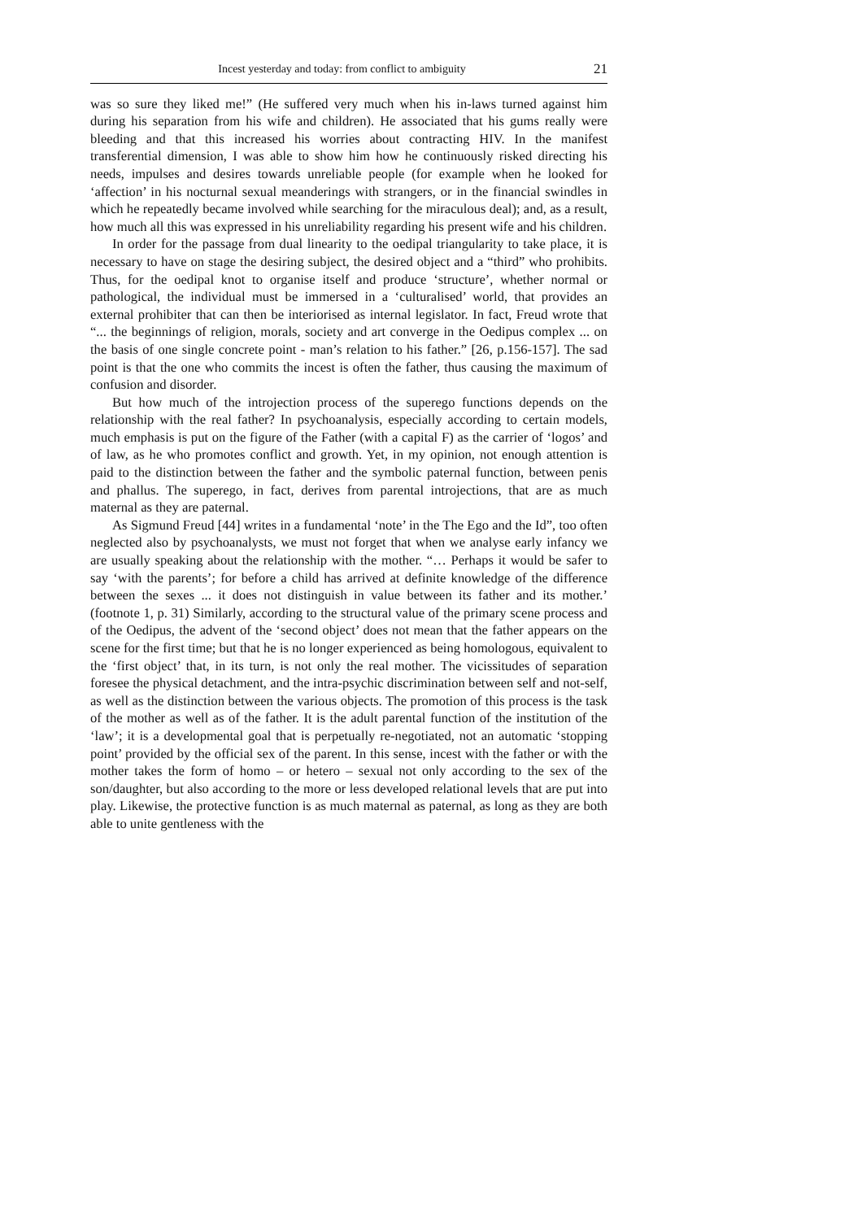Incest yesterday and today: from conflict to ambiguity 21
was so sure they liked me!” (He suffered very much when his in-laws turned against him during his separation from his wife and children). He associated that his gums really were bleeding and that this increased his worries about contracting HIV. In the manifest transferential dimension, I was able to show him how he continuously risked directing his needs, impulses and desires towards unreliable people (for example when he looked for ‘affection’ in his nocturnal sexual meanderings with strangers, or in the financial swindles in which he repeatedly became involved while searching for the miraculous deal); and, as a result, how much all this was expressed in his unreliability regarding his present wife and his children.
In order for the passage from dual linearity to the oedipal triangularity to take place, it is necessary to have on stage the desiring subject, the desired object and a “third” who prohibits. Thus, for the oedipal knot to organise itself and produce ‘structure’, whether normal or pathological, the individual must be immersed in a ‘culturalised’ world, that provides an external prohibiter that can then be interiorised as internal legislator. In fact, Freud wrote that “... the beginnings of religion, morals, society and art converge in the Oedipus complex ... on the basis of one single concrete point - man’s relation to his father.” [26, p.156-157]. The sad point is that the one who commits the incest is often the father, thus causing the maximum of confusion and disorder.
But how much of the introjection process of the superego functions depends on the relationship with the real father? In psychoanalysis, especially according to certain models, much emphasis is put on the figure of the Father (with a capital F) as the carrier of ‘logos’ and of law, as he who promotes conflict and growth. Yet, in my opinion, not enough attention is paid to the distinction between the father and the symbolic paternal function, between penis and phallus. The superego, in fact, derives from parental introjections, that are as much maternal as they are paternal.
As Sigmund Freud [44] writes in a fundamental ‘note’ in the The Ego and the Id”, too often neglected also by psychoanalysts, we must not forget that when we analyse early infancy we are usually speaking about the relationship with the mother. “… Perhaps it would be safer to say ‘with the parents’; for before a child has arrived at definite knowledge of the difference between the sexes ... it does not distinguish in value between its father and its mother.’ (footnote 1, p. 31) Similarly, according to the structural value of the primary scene process and of the Oedipus, the advent of the ‘second object’ does not mean that the father appears on the scene for the first time; but that he is no longer experienced as being homologous, equivalent to the ‘first object’ that, in its turn, is not only the real mother. The vicissitudes of separation foresee the physical detachment, and the intra-psychic discrimination between self and not-self, as well as the distinction between the various objects. The promotion of this process is the task of the mother as well as of the father. It is the adult parental function of the institution of the ‘law’; it is a developmental goal that is perpetually re-negotiated, not an automatic ‘stopping point’ provided by the official sex of the parent. In this sense, incest with the father or with the mother takes the form of homo – or hetero – sexual not only according to the sex of the son/daughter, but also according to the more or less developed relational levels that are put into play. Likewise, the protective function is as much maternal as paternal, as long as they are both able to unite gentleness with the